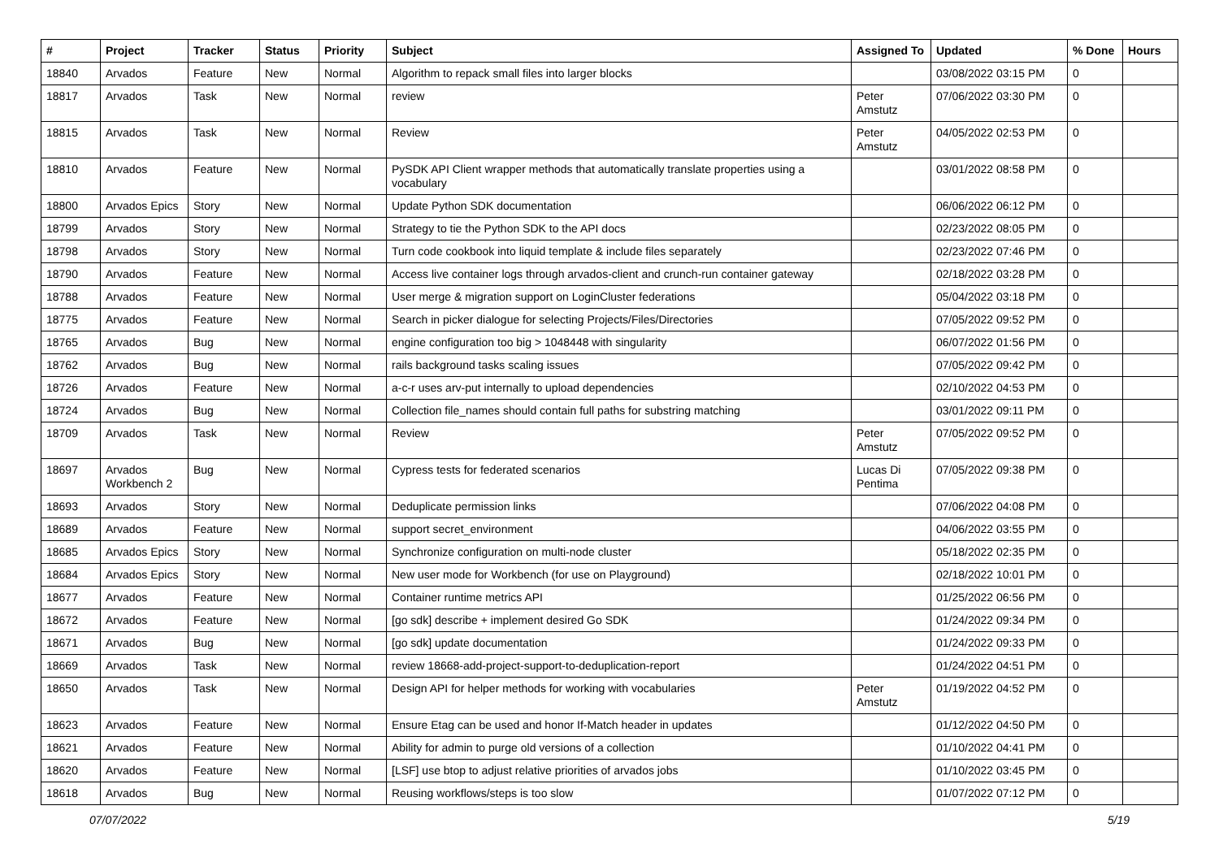| # | Project | Tracker | Status | Priority | Subject | Assigned To | Updated | % Done | Hours |
| --- | --- | --- | --- | --- | --- | --- | --- | --- | --- |
| 18840 | Arvados | Feature | New | Normal | Algorithm to repack small files into larger blocks | | 03/08/2022 03:15 PM | 0 | |
| 18817 | Arvados | Task | New | Normal | review | Peter Amstutz | 07/06/2022 03:30 PM | 0 | |
| 18815 | Arvados | Task | New | Normal | Review | Peter Amstutz | 04/05/2022 02:53 PM | 0 | |
| 18810 | Arvados | Feature | New | Normal | PySDK API Client wrapper methods that automatically translate properties using a vocabulary | | 03/01/2022 08:58 PM | 0 | |
| 18800 | Arvados Epics | Story | New | Normal | Update Python SDK documentation | | 06/06/2022 06:12 PM | 0 | |
| 18799 | Arvados | Story | New | Normal | Strategy to tie the Python SDK to the API docs | | 02/23/2022 08:05 PM | 0 | |
| 18798 | Arvados | Story | New | Normal | Turn code cookbook into liquid template & include files separately | | 02/23/2022 07:46 PM | 0 | |
| 18790 | Arvados | Feature | New | Normal | Access live container logs through arvados-client and crunch-run container gateway | | 02/18/2022 03:28 PM | 0 | |
| 18788 | Arvados | Feature | New | Normal | User merge & migration support on LoginCluster federations | | 05/04/2022 03:18 PM | 0 | |
| 18775 | Arvados | Feature | New | Normal | Search in picker dialogue for selecting Projects/Files/Directories | | 07/05/2022 09:52 PM | 0 | |
| 18765 | Arvados | Bug | New | Normal | engine configuration too big > 1048448 with singularity | | 06/07/2022 01:56 PM | 0 | |
| 18762 | Arvados | Bug | New | Normal | rails background tasks scaling issues | | 07/05/2022 09:42 PM | 0 | |
| 18726 | Arvados | Feature | New | Normal | a-c-r uses arv-put internally to upload dependencies | | 02/10/2022 04:53 PM | 0 | |
| 18724 | Arvados | Bug | New | Normal | Collection file_names should contain full paths for substring matching | | 03/01/2022 09:11 PM | 0 | |
| 18709 | Arvados | Task | New | Normal | Review | Peter Amstutz | 07/05/2022 09:52 PM | 0 | |
| 18697 | Arvados Workbench 2 | Bug | New | Normal | Cypress tests for federated scenarios | Lucas Di Pentima | 07/05/2022 09:38 PM | 0 | |
| 18693 | Arvados | Story | New | Normal | Deduplicate permission links | | 07/06/2022 04:08 PM | 0 | |
| 18689 | Arvados | Feature | New | Normal | support secret_environment | | 04/06/2022 03:55 PM | 0 | |
| 18685 | Arvados Epics | Story | New | Normal | Synchronize configuration on multi-node cluster | | 05/18/2022 02:35 PM | 0 | |
| 18684 | Arvados Epics | Story | New | Normal | New user mode for Workbench (for use on Playground) | | 02/18/2022 10:01 PM | 0 | |
| 18677 | Arvados | Feature | New | Normal | Container runtime metrics API | | 01/25/2022 06:56 PM | 0 | |
| 18672 | Arvados | Feature | New | Normal | [go sdk] describe + implement desired Go SDK | | 01/24/2022 09:34 PM | 0 | |
| 18671 | Arvados | Bug | New | Normal | [go sdk] update documentation | | 01/24/2022 09:33 PM | 0 | |
| 18669 | Arvados | Task | New | Normal | review 18668-add-project-support-to-deduplication-report | | 01/24/2022 04:51 PM | 0 | |
| 18650 | Arvados | Task | New | Normal | Design API for helper methods for working with vocabularies | Peter Amstutz | 01/19/2022 04:52 PM | 0 | |
| 18623 | Arvados | Feature | New | Normal | Ensure Etag can be used and honor If-Match header in updates | | 01/12/2022 04:50 PM | 0 | |
| 18621 | Arvados | Feature | New | Normal | Ability for admin to purge old versions of a collection | | 01/10/2022 04:41 PM | 0 | |
| 18620 | Arvados | Feature | New | Normal | [LSF] use btop to adjust relative priorities of arvados jobs | | 01/10/2022 03:45 PM | 0 | |
| 18618 | Arvados | Bug | New | Normal | Reusing workflows/steps is too slow | | 01/07/2022 07:12 PM | 0 | |
07/07/2022 5/19